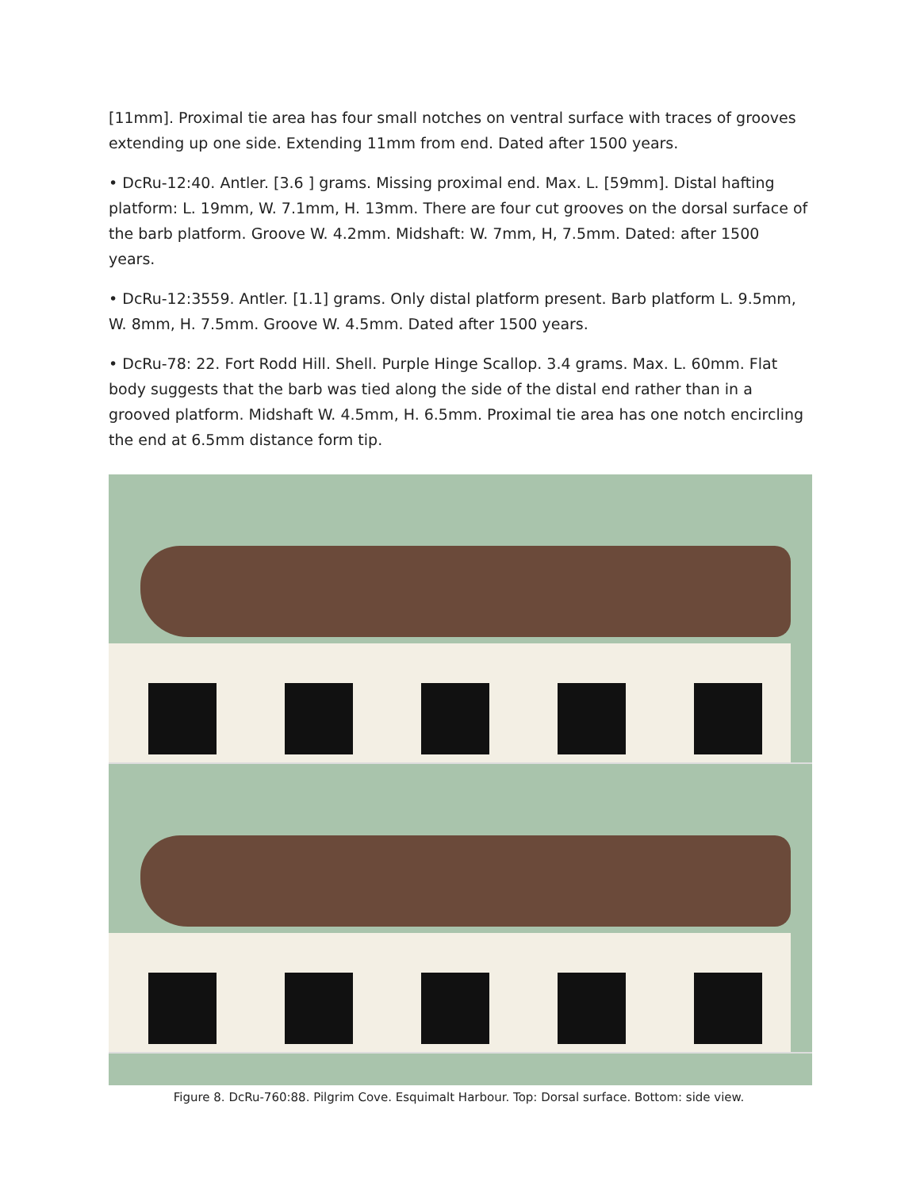[11mm]. Proximal tie area has four small notches on ventral surface with traces of grooves extending up one side. Extending 11mm from end. Dated after 1500 years.
• DcRu-12:40. Antler. [3.6 ] grams. Missing proximal end. Max. L. [59mm]. Distal hafting platform: L. 19mm, W. 7.1mm, H. 13mm. There are four cut grooves on the dorsal surface of the barb platform. Groove W. 4.2mm. Midshaft: W. 7mm, H, 7.5mm. Dated: after 1500 years.
• DcRu-12:3559. Antler. [1.1] grams. Only distal platform present. Barb platform L. 9.5mm, W. 8mm, H. 7.5mm. Groove W. 4.5mm. Dated after 1500 years.
• DcRu-78: 22. Fort Rodd Hill. Shell. Purple Hinge Scallop. 3.4 grams. Max. L. 60mm. Flat body suggests that the barb was tied along the side of the distal end rather than in a grooved platform. Midshaft W. 4.5mm, H. 6.5mm. Proximal tie area has one notch encircling the end at 6.5mm distance form tip.
Figure 8. DcRu-760:88. Pilgrim Cove. Esquimalt Harbour. Top: Dorsal surface. Bottom: side view.